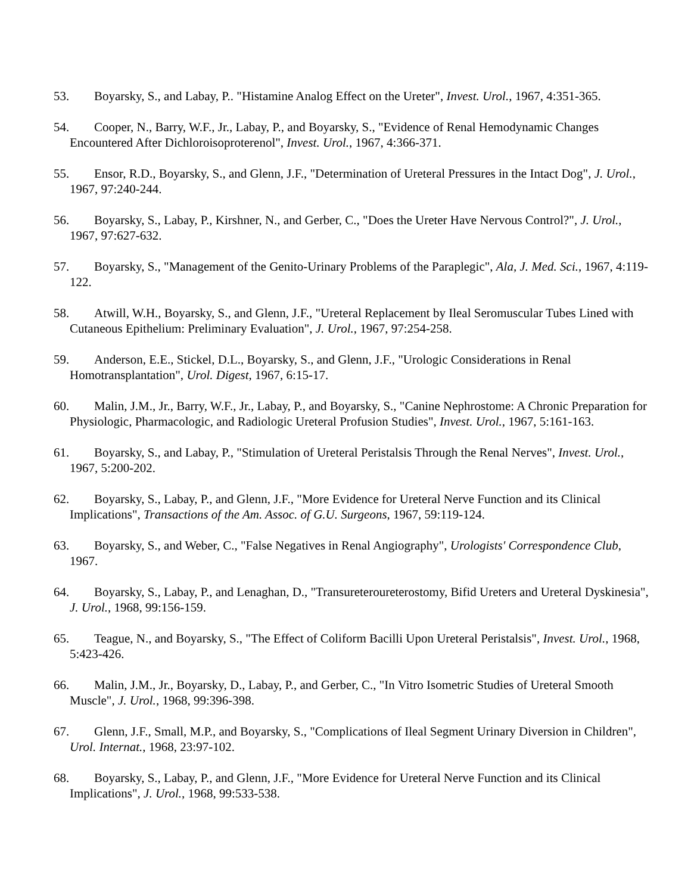53. Boyarsky, S., and Labay, P.. "Histamine Analog Effect on the Ureter", Invest. Urol., 1967, 4:351-365.
54. Cooper, N., Barry, W.F., Jr., Labay, P., and Boyarsky, S., "Evidence of Renal Hemodynamic Changes Encountered After Dichloroisoproterenol", Invest. Urol., 1967, 4:366-371.
55. Ensor, R.D., Boyarsky, S., and Glenn, J.F., "Determination of Ureteral Pressures in the Intact Dog", J. Urol., 1967, 97:240-244.
56. Boyarsky, S., Labay, P., Kirshner, N., and Gerber, C., "Does the Ureter Have Nervous Control?", J. Urol., 1967, 97:627-632.
57. Boyarsky, S., "Management of the Genito-Urinary Problems of the Paraplegic", Ala, J. Med. Sci., 1967, 4:119-122.
58. Atwill, W.H., Boyarsky, S., and Glenn, J.F., "Ureteral Replacement by Ileal Seromuscular Tubes Lined with Cutaneous Epithelium: Preliminary Evaluation", J. Urol., 1967, 97:254-258.
59. Anderson, E.E., Stickel, D.L., Boyarsky, S., and Glenn, J.F., "Urologic Considerations in Renal Homotransplantation", Urol. Digest, 1967, 6:15-17.
60. Malin, J.M., Jr., Barry, W.F., Jr., Labay, P., and Boyarsky, S., "Canine Nephrostome: A Chronic Preparation for Physiologic, Pharmacologic, and Radiologic Ureteral Profusion Studies", Invest. Urol., 1967, 5:161-163.
61. Boyarsky, S., and Labay, P., "Stimulation of Ureteral Peristalsis Through the Renal Nerves", Invest. Urol., 1967, 5:200-202.
62. Boyarsky, S., Labay, P., and Glenn, J.F., "More Evidence for Ureteral Nerve Function and its Clinical Implications", Transactions of the Am. Assoc. of G.U. Surgeons, 1967, 59:119-124.
63. Boyarsky, S., and Weber, C., "False Negatives in Renal Angiography", Urologists' Correspondence Club, 1967.
64. Boyarsky, S., Labay, P., and Lenaghan, D., "Transureteroureterostomy, Bifid Ureters and Ureteral Dyskinesia", J. Urol., 1968, 99:156-159.
65. Teague, N., and Boyarsky, S., "The Effect of Coliform Bacilli Upon Ureteral Peristalsis", Invest. Urol., 1968, 5:423-426.
66. Malin, J.M., Jr., Boyarsky, D., Labay, P., and Gerber, C., "In Vitro Isometric Studies of Ureteral Smooth Muscle", J. Urol., 1968, 99:396-398.
67. Glenn, J.F., Small, M.P., and Boyarsky, S., "Complications of Ileal Segment Urinary Diversion in Children", Urol. Internat., 1968, 23:97-102.
68. Boyarsky, S., Labay, P., and Glenn, J.F., "More Evidence for Ureteral Nerve Function and its Clinical Implications", J. Urol., 1968, 99:533-538.